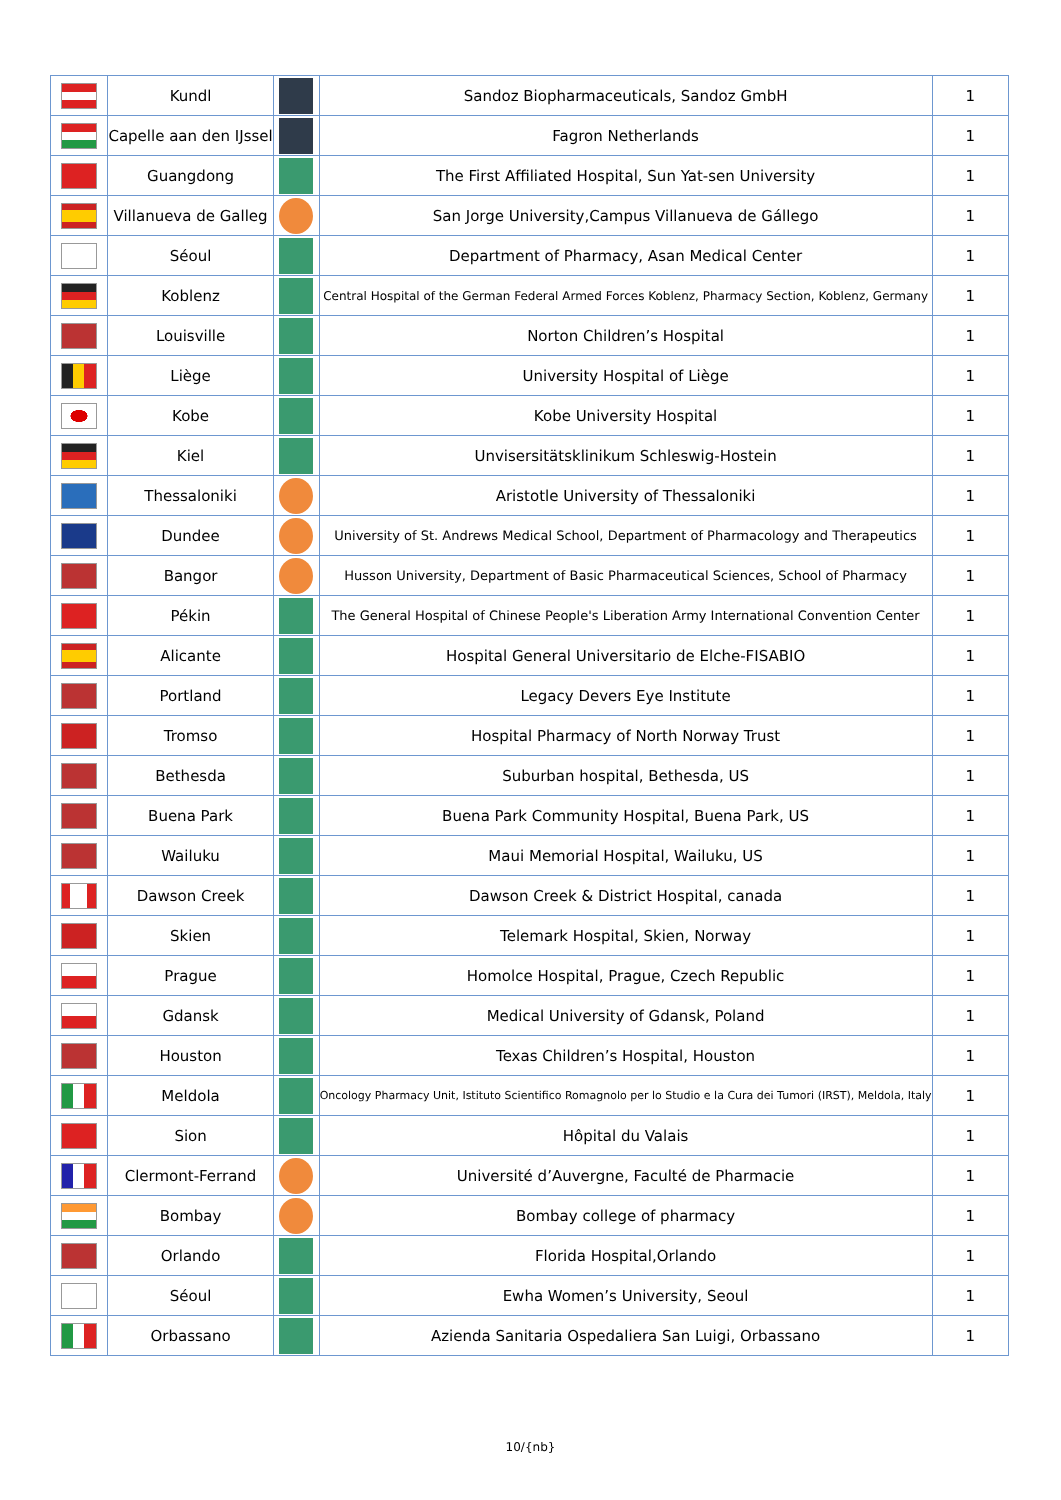| | Kundl | | Sandoz Biopharmaceuticals, Sandoz GmbH | 1 |
| | Capelle aan den IJssel | | Fagron Netherlands | 1 |
| | Guangdong | | The First Affiliated Hospital, Sun Yat-sen University | 1 |
| | Villanueva de Galleg | | San Jorge University,Campus Villanueva de Gállego | 1 |
| | Séoul | | Department of Pharmacy, Asan Medical Center | 1 |
| | Koblenz | | Central Hospital of the German Federal Armed Forces Koblenz, Pharmacy Section, Koblenz, Germany | 1 |
| | Louisville | | Norton Children’s Hospital | 1 |
| | Liège | | University Hospital of Liège | 1 |
| | Kobe | | Kobe University Hospital | 1 |
| | Kiel | | Unvisersitätsklinikum Schleswig-Hostein | 1 |
| | Thessaloniki | | Aristotle University of Thessaloniki | 1 |
| | Dundee | | University of St. Andrews Medical School, Department of Pharmacology and Therapeutics | 1 |
| | Bangor | | Husson University, Department of Basic Pharmaceutical Sciences, School of Pharmacy | 1 |
| | Pékin | | The General Hospital of Chinese People's Liberation Army International Convention Center | 1 |
| | Alicante | | Hospital General Universitario de Elche-FISABIO | 1 |
| | Portland | | Legacy Devers Eye Institute | 1 |
| | Tromso | | Hospital Pharmacy of North Norway Trust | 1 |
| | Bethesda | | Suburban hospital, Bethesda, US | 1 |
| | Buena Park | | Buena Park Community Hospital, Buena Park, US | 1 |
| | Wailuku | | Maui Memorial Hospital, Wailuku, US | 1 |
| | Dawson Creek | | Dawson Creek & District Hospital, canada | 1 |
| | Skien | | Telemark Hospital, Skien, Norway | 1 |
| | Prague | | Homolce Hospital, Prague, Czech Republic | 1 |
| | Gdansk | | Medical University of Gdansk, Poland | 1 |
| | Houston | | Texas Children’s Hospital, Houston | 1 |
| | Meldola | | Oncology Pharmacy Unit, Istituto Scientifico Romagnolo per lo Studio e la Cura dei Tumori (IRST), Meldola, Italy | 1 |
| | Sion | | Hôpital du Valais | 1 |
| | Clermont-Ferrand | | Université d’Auvergne, Faculté de Pharmacie | 1 |
| | Bombay | | Bombay college of pharmacy | 1 |
| | Orlando | | Florida Hospital,Orlando | 1 |
| | Séoul | | Ewha Women’s University, Seoul | 1 |
| | Orbassano | | Azienda Sanitaria Ospedaliera San Luigi, Orbassano | 1 |
10/{nb}